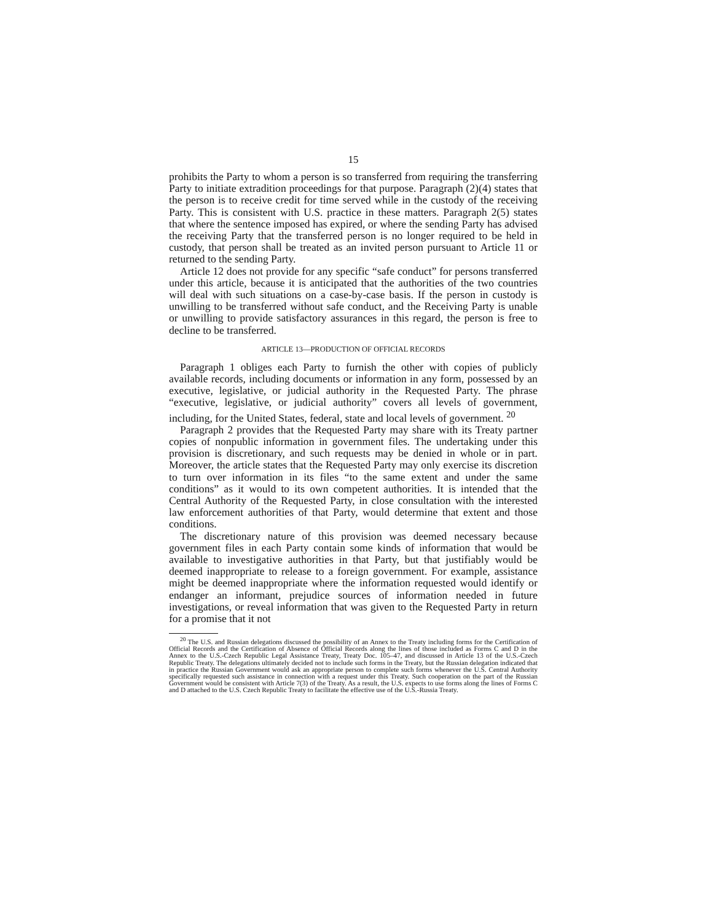15
prohibits the Party to whom a person is so transferred from requiring the transferring Party to initiate extradition proceedings for that purpose. Paragraph (2)(4) states that the person is to receive credit for time served while in the custody of the receiving Party. This is consistent with U.S. practice in these matters. Paragraph 2(5) states that where the sentence imposed has expired, or where the sending Party has advised the receiving Party that the transferred person is no longer required to be held in custody, that person shall be treated as an invited person pursuant to Article 11 or returned to the sending Party.
Article 12 does not provide for any specific “safe conduct” for persons transferred under this article, because it is anticipated that the authorities of the two countries will deal with such situations on a case-by-case basis. If the person in custody is unwilling to be transferred without safe conduct, and the Receiving Party is unable or unwilling to provide satisfactory assurances in this regard, the person is free to decline to be transferred.
ARTICLE 13—PRODUCTION OF OFFICIAL RECORDS
Paragraph 1 obliges each Party to furnish the other with copies of publicly available records, including documents or information in any form, possessed by an executive, legislative, or judicial authority in the Requested Party. The phrase “executive, legislative, or judicial authority” covers all levels of government, including, for the United States, federal, state and local levels of government. <sup>20</sup>
Paragraph 2 provides that the Requested Party may share with its Treaty partner copies of nonpublic information in government files. The undertaking under this provision is discretionary, and such requests may be denied in whole or in part. Moreover, the article states that the Requested Party may only exercise its discretion to turn over information in its files “to the same extent and under the same conditions” as it would to its own competent authorities. It is intended that the Central Authority of the Requested Party, in close consultation with the interested law enforcement authorities of that Party, would determine that extent and those conditions.
The discretionary nature of this provision was deemed necessary because government files in each Party contain some kinds of information that would be available to investigative authorities in that Party, but that justifiably would be deemed inappropriate to release to a foreign government. For example, assistance might be deemed inappropriate where the information requested would identify or endanger an informant, prejudice sources of information needed in future investigations, or reveal information that was given to the Requested Party in return for a promise that it not
<sup>20</sup> The U.S. and Russian delegations discussed the possibility of an Annex to the Treaty including forms for the Certification of Official Records and the Certification of Absence of Official Records along the lines of those included as Forms C and D in the Annex to the U.S.-Czech Republic Legal Assistance Treaty, Treaty Doc. 105–47, and discussed in Article 13 of the U.S.-Czech Republic Treaty. The delegations ultimately decided not to include such forms in the Treaty, but the Russian delegation indicated that in practice the Russian Government would ask an appropriate person to complete such forms whenever the U.S. Central Authority specifically requested such assistance in connection with a request under this Treaty. Such cooperation on the part of the Russian Government would be consistent with Article 7(3) of the Treaty. As a result, the U.S. expects to use forms along the lines of Forms C and D attached to the U.S. Czech Republic Treaty to facilitate the effective use of the U.S.-Russia Treaty.